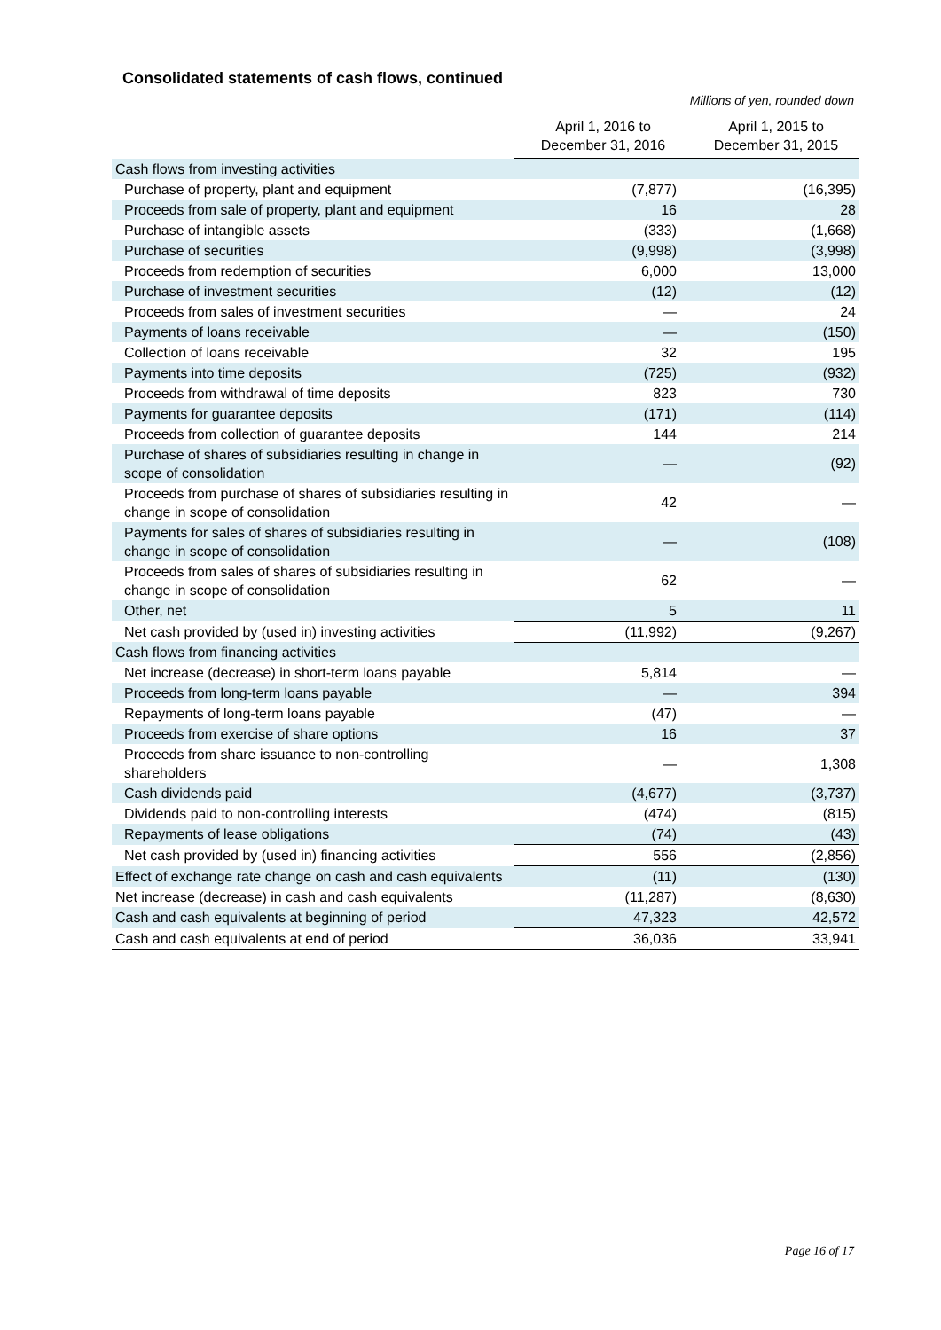Consolidated statements of cash flows, continued
Millions of yen, rounded down
| | April 1, 2016 to December 31, 2016 | April 1, 2015 to December 31, 2015 |
| Cash flows from investing activities | | |
| Purchase of property, plant and equipment | (7,877) | (16,395) |
| Proceeds from sale of property, plant and equipment | 16 | 28 |
| Purchase of intangible assets | (333) | (1,668) |
| Purchase of securities | (9,998) | (3,998) |
| Proceeds from redemption of securities | 6,000 | 13,000 |
| Purchase of investment securities | (12) | (12) |
| Proceeds from sales of investment securities | — | 24 |
| Payments of loans receivable | — | (150) |
| Collection of loans receivable | 32 | 195 |
| Payments into time deposits | (725) | (932) |
| Proceeds from withdrawal of time deposits | 823 | 730 |
| Payments for guarantee deposits | (171) | (114) |
| Proceeds from collection of guarantee deposits | 144 | 214 |
| Purchase of shares of subsidiaries resulting in change in scope of consolidation | — | (92) |
| Proceeds from purchase of shares of subsidiaries resulting in change in scope of consolidation | 42 | — |
| Payments for sales of shares of subsidiaries resulting in change in scope of consolidation | — | (108) |
| Proceeds from sales of shares of subsidiaries resulting in change in scope of consolidation | 62 | — |
| Other, net | 5 | 11 |
| Net cash provided by (used in) investing activities | (11,992) | (9,267) |
| Cash flows from financing activities | | |
| Net increase (decrease) in short-term loans payable | 5,814 | — |
| Proceeds from long-term loans payable | — | 394 |
| Repayments of long-term loans payable | (47) | — |
| Proceeds from exercise of share options | 16 | 37 |
| Proceeds from share issuance to non-controlling shareholders | — | 1,308 |
| Cash dividends paid | (4,677) | (3,737) |
| Dividends paid to non-controlling interests | (474) | (815) |
| Repayments of lease obligations | (74) | (43) |
| Net cash provided by (used in) financing activities | 556 | (2,856) |
| Effect of exchange rate change on cash and cash equivalents | (11) | (130) |
| Net increase (decrease) in cash and cash equivalents | (11,287) | (8,630) |
| Cash and cash equivalents at beginning of period | 47,323 | 42,572 |
| Cash and cash equivalents at end of period | 36,036 | 33,941 |
Page 16 of 17